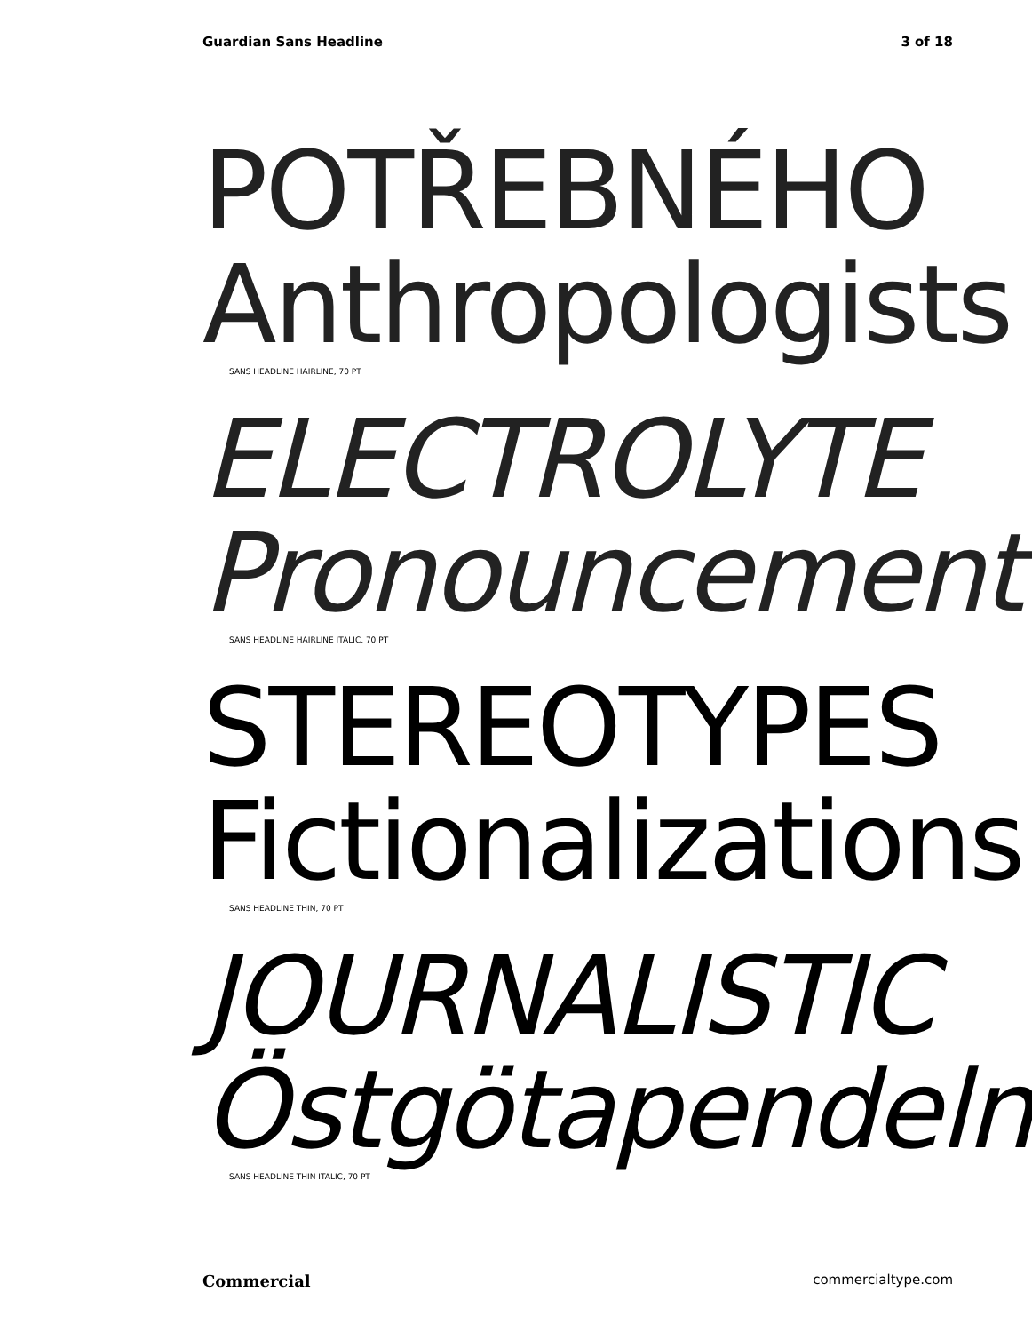Guardian Sans Headline 3 of 18
POTŘEBNÉHO
Anthropologists
SANS HEADLINE HAIRLINE, 70 PT
ELECTROLYTE
Pronouncement
SANS HEADLINE HAIRLINE ITALIC, 70 PT
STEREOTYPES
Fictionalizations
SANS HEADLINE THIN, 70 PT
JOURNALISTIC
Östgötapendeln
SANS HEADLINE THIN ITALIC, 70 PT
Commercial commercialtype.com